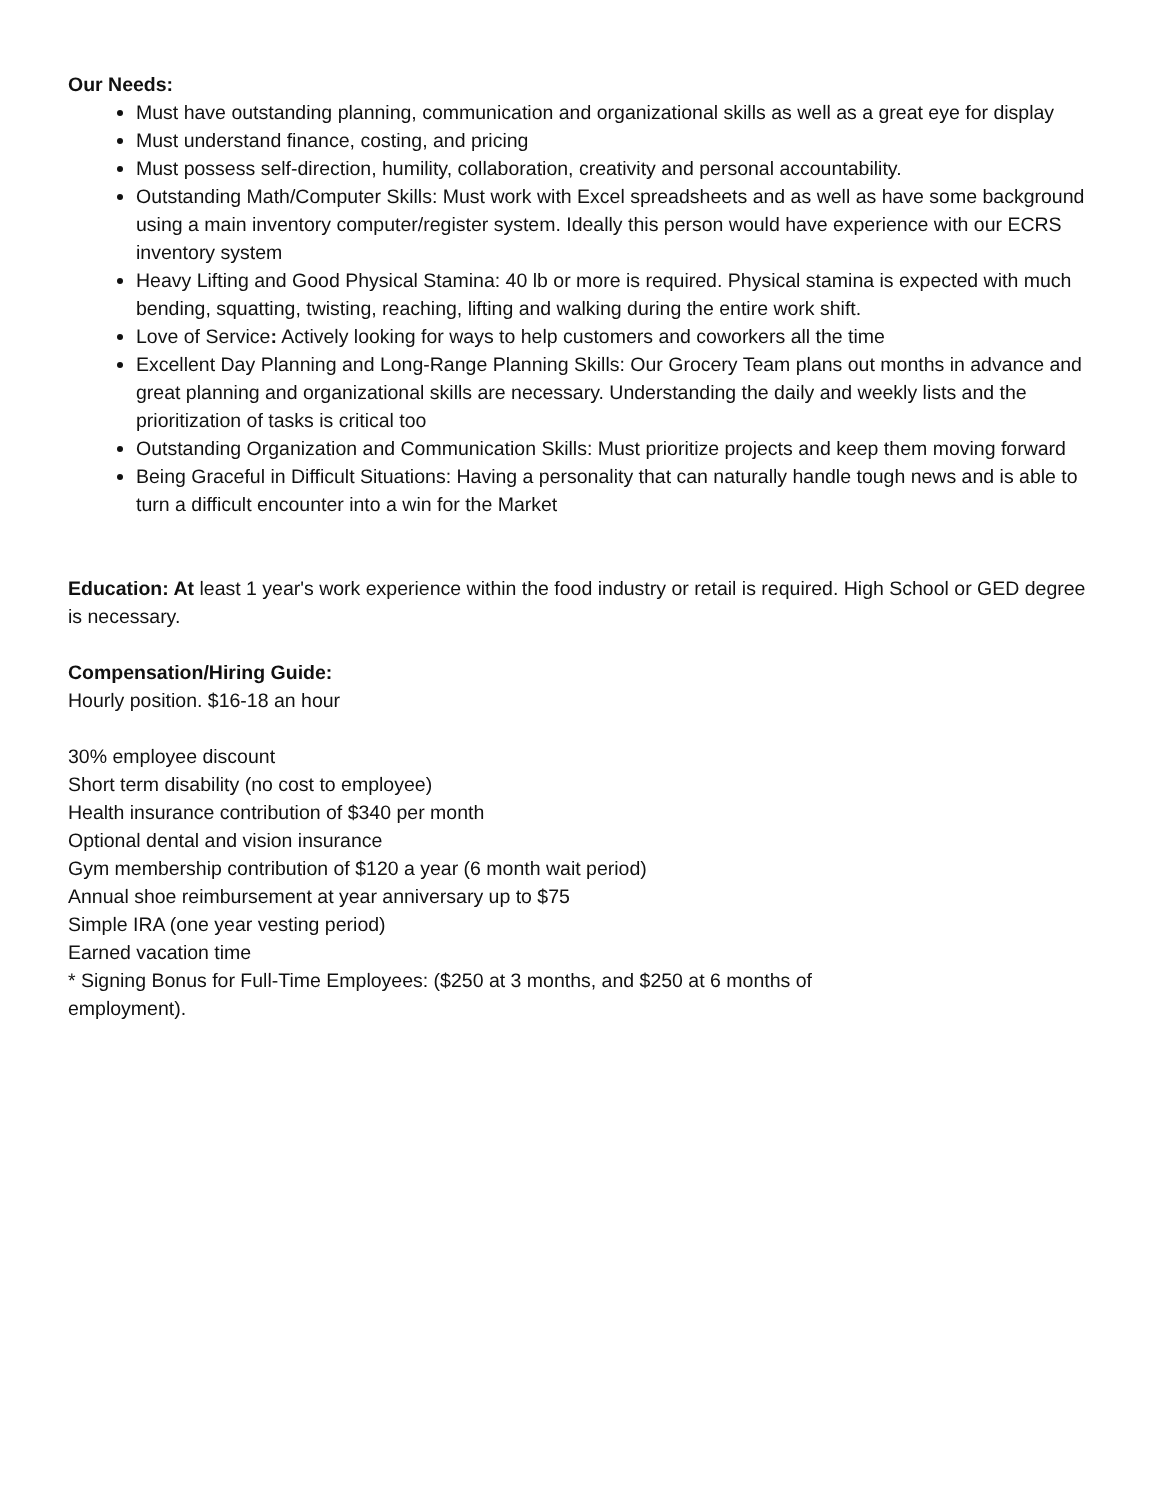Our Needs:
Must have outstanding planning, communication and organizational skills as well as a great eye for display
Must understand finance, costing, and pricing
Must possess self-direction, humility, collaboration, creativity and personal accountability.
Outstanding Math/Computer Skills: Must work with Excel spreadsheets and as well as have some background using a main inventory computer/register system. Ideally this person would have experience with our ECRS inventory system
Heavy Lifting and Good Physical Stamina: 40 lb or more is required. Physical stamina is expected with much bending, squatting, twisting, reaching, lifting and walking during the entire work shift.
Love of Service: Actively looking for ways to help customers and coworkers all the time
Excellent Day Planning and Long-Range Planning Skills: Our Grocery Team plans out months in advance and great planning and organizational skills are necessary. Understanding the daily and weekly lists and the prioritization of tasks is critical too
Outstanding Organization and Communication Skills: Must prioritize projects and keep them moving forward
Being Graceful in Difficult Situations: Having a personality that can naturally handle tough news and is able to turn a difficult encounter into a win for the Market
Education: At least 1 year's work experience within the food industry or retail is required. High School or GED degree is necessary.
Compensation/Hiring Guide:
Hourly position. $16-18 an hour
30% employee discount
Short term disability (no cost to employee)
Health insurance contribution of $340 per month
Optional dental and vision insurance
Gym membership contribution of $120 a year (6 month wait period)
Annual shoe reimbursement at year anniversary up to $75
Simple IRA (one year vesting period)
Earned vacation time
* Signing Bonus for Full-Time Employees: ($250 at 3 months, and $250 at 6 months of
employment).